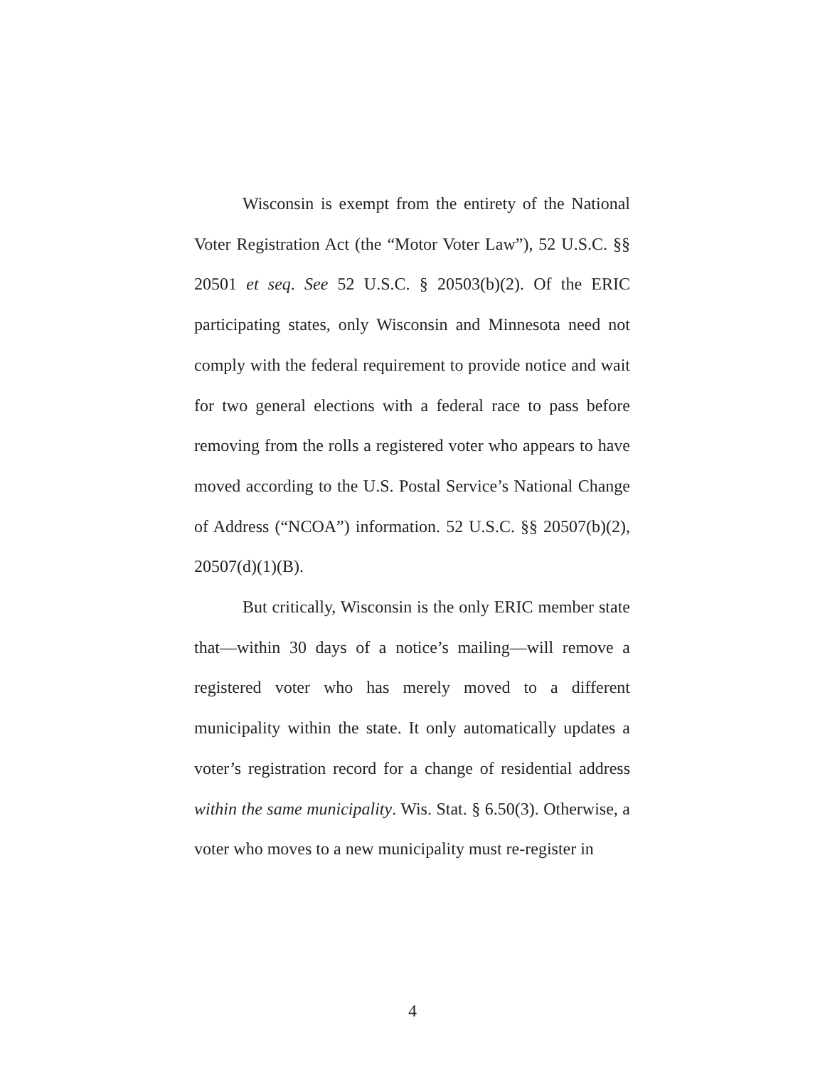Wisconsin is exempt from the entirety of the National Voter Registration Act (the “Motor Voter Law”), 52 U.S.C. §§ 20501 et seq. See 52 U.S.C. § 20503(b)(2). Of the ERIC participating states, only Wisconsin and Minnesota need not comply with the federal requirement to provide notice and wait for two general elections with a federal race to pass before removing from the rolls a registered voter who appears to have moved according to the U.S. Postal Service’s National Change of Address (“NCOA”) information. 52 U.S.C. §§ 20507(b)(2), 20507(d)(1)(B).
But critically, Wisconsin is the only ERIC member state that—within 30 days of a notice’s mailing—will remove a registered voter who has merely moved to a different municipality within the state. It only automatically updates a voter’s registration record for a change of residential address within the same municipality. Wis. Stat. § 6.50(3). Otherwise, a voter who moves to a new municipality must re-register in
4